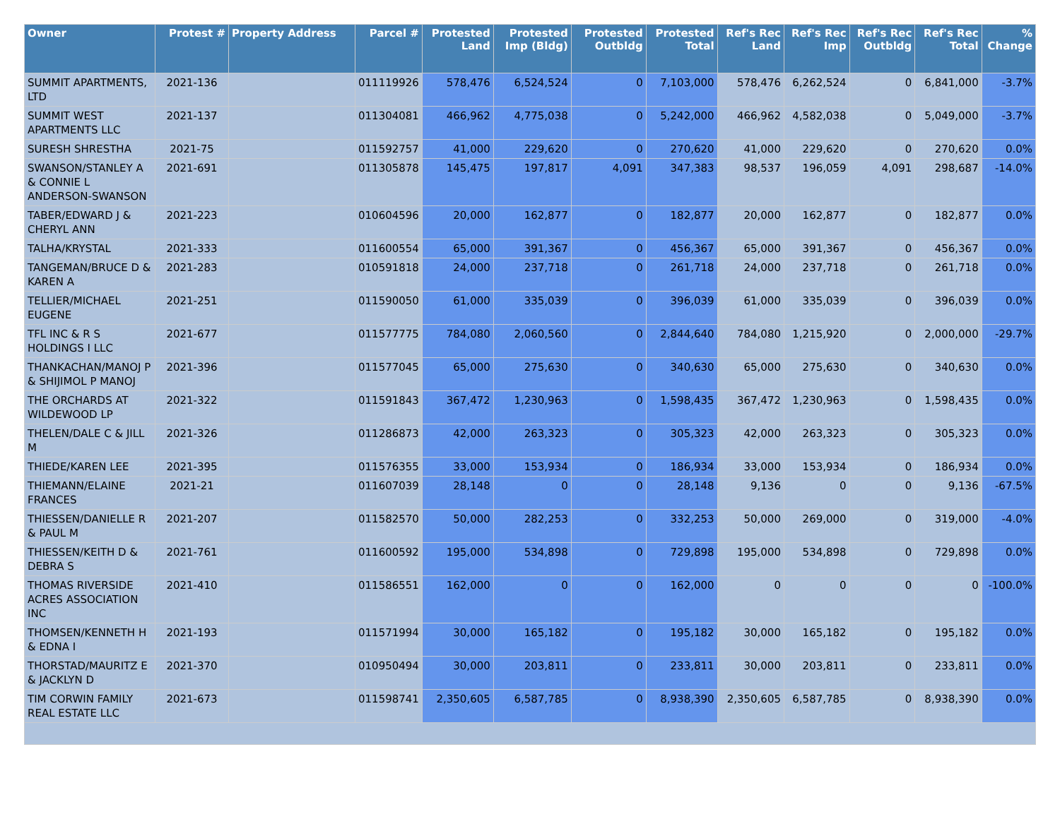| Owner | Protest # | Property Address | Parcel # | Protested Land | Protested Imp (Bldg) | Protested Outbldg | Protested Total | Ref's Rec Land | Ref's Rec Imp | Ref's Rec Outbldg | Ref's Rec Total | % Change |
| --- | --- | --- | --- | --- | --- | --- | --- | --- | --- | --- | --- | --- |
| SUMMIT APARTMENTS, LTD | 2021-136 | | 011119926 | 578,476 | 6,524,524 | 0 | 7,103,000 | 578,476 | 6,262,524 | 0 | 6,841,000 | -3.7% |
| SUMMIT WEST APARTMENTS LLC | 2021-137 | | 011304081 | 466,962 | 4,775,038 | 0 | 5,242,000 | 466,962 | 4,582,038 | 0 | 5,049,000 | -3.7% |
| SURESH SHRESTHA | 2021-75 | | 011592757 | 41,000 | 229,620 | 0 | 270,620 | 41,000 | 229,620 | 0 | 270,620 | 0.0% |
| SWANSON/STANLEY A & CONNIE L ANDERSON-SWANSON | 2021-691 | | 011305878 | 145,475 | 197,817 | 4,091 | 347,383 | 98,537 | 196,059 | 4,091 | 298,687 | -14.0% |
| TABER/EDWARD J & CHERYL ANN | 2021-223 | | 010604596 | 20,000 | 162,877 | 0 | 182,877 | 20,000 | 162,877 | 0 | 182,877 | 0.0% |
| TALHA/KRYSTAL | 2021-333 | | 011600554 | 65,000 | 391,367 | 0 | 456,367 | 65,000 | 391,367 | 0 | 456,367 | 0.0% |
| TANGEMAN/BRUCE D & KAREN A | 2021-283 | | 010591818 | 24,000 | 237,718 | 0 | 261,718 | 24,000 | 237,718 | 0 | 261,718 | 0.0% |
| TELLIER/MICHAEL EUGENE | 2021-251 | | 011590050 | 61,000 | 335,039 | 0 | 396,039 | 61,000 | 335,039 | 0 | 396,039 | 0.0% |
| TFL INC & R S HOLDINGS I LLC | 2021-677 | | 011577775 | 784,080 | 2,060,560 | 0 | 2,844,640 | 784,080 | 1,215,920 | 0 | 2,000,000 | -29.7% |
| THANKACHAN/MANOJ P & SHIJIMOL P MANOJ | 2021-396 | | 011577045 | 65,000 | 275,630 | 0 | 340,630 | 65,000 | 275,630 | 0 | 340,630 | 0.0% |
| THE ORCHARDS AT WILDEWOOD LP | 2021-322 | | 011591843 | 367,472 | 1,230,963 | 0 | 1,598,435 | 367,472 | 1,230,963 | 0 | 1,598,435 | 0.0% |
| THELEN/DALE C & JILL M | 2021-326 | | 011286873 | 42,000 | 263,323 | 0 | 305,323 | 42,000 | 263,323 | 0 | 305,323 | 0.0% |
| THIEDE/KAREN LEE | 2021-395 | | 011576355 | 33,000 | 153,934 | 0 | 186,934 | 33,000 | 153,934 | 0 | 186,934 | 0.0% |
| THIEMANN/ELAINE FRANCES | 2021-21 | | 011607039 | 28,148 | 0 | 0 | 28,148 | 9,136 | 0 | 0 | 9,136 | -67.5% |
| THIESSEN/DANIELLE R & PAUL M | 2021-207 | | 011582570 | 50,000 | 282,253 | 0 | 332,253 | 50,000 | 269,000 | 0 | 319,000 | -4.0% |
| THIESSEN/KEITH D & DEBRA S | 2021-761 | | 011600592 | 195,000 | 534,898 | 0 | 729,898 | 195,000 | 534,898 | 0 | 729,898 | 0.0% |
| THOMAS RIVERSIDE ACRES ASSOCIATION INC | 2021-410 | | 011586551 | 162,000 | 0 | 0 | 162,000 | 0 | 0 | 0 | 0 | -100.0% |
| THOMSEN/KENNETH H & EDNA I | 2021-193 | | 011571994 | 30,000 | 165,182 | 0 | 195,182 | 30,000 | 165,182 | 0 | 195,182 | 0.0% |
| THORSTAD/MAURITZ E & JACKLYN D | 2021-370 | | 010950494 | 30,000 | 203,811 | 0 | 233,811 | 30,000 | 203,811 | 0 | 233,811 | 0.0% |
| TIM CORWIN FAMILY REAL ESTATE LLC | 2021-673 | | 011598741 | 2,350,605 | 6,587,785 | 0 | 8,938,390 | 2,350,605 | 6,587,785 | 0 | 8,938,390 | 0.0% |